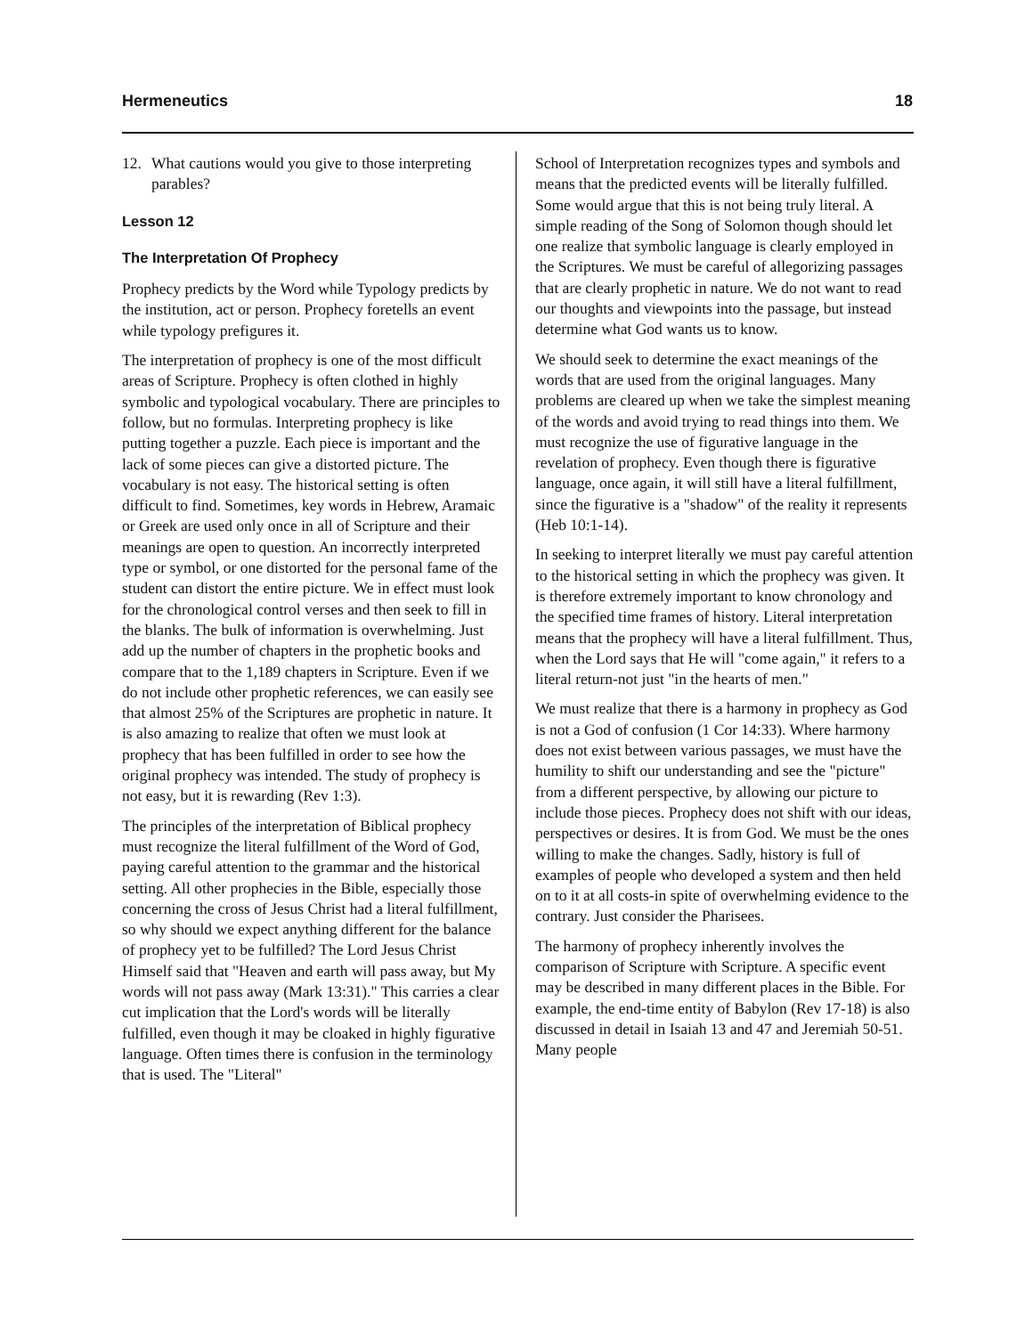Hermeneutics 18
12. What cautions would you give to those interpreting parables?
Lesson 12
The Interpretation Of Prophecy
Prophecy predicts by the Word while Typology predicts by the institution, act or person. Prophecy foretells an event while typology prefigures it.
The interpretation of prophecy is one of the most difficult areas of Scripture. Prophecy is often clothed in highly symbolic and typological vocabulary. There are principles to follow, but no formulas. Interpreting prophecy is like putting together a puzzle. Each piece is important and the lack of some pieces can give a distorted picture. The vocabulary is not easy. The historical setting is often difficult to find. Sometimes, key words in Hebrew, Aramaic or Greek are used only once in all of Scripture and their meanings are open to question. An incorrectly interpreted type or symbol, or one distorted for the personal fame of the student can distort the entire picture. We in effect must look for the chronological control verses and then seek to fill in the blanks. The bulk of information is overwhelming. Just add up the number of chapters in the prophetic books and compare that to the 1,189 chapters in Scripture. Even if we do not include other prophetic references, we can easily see that almost 25% of the Scriptures are prophetic in nature. It is also amazing to realize that often we must look at prophecy that has been fulfilled in order to see how the original prophecy was intended. The study of prophecy is not easy, but it is rewarding (Rev 1:3).
The principles of the interpretation of Biblical prophecy must recognize the literal fulfillment of the Word of God, paying careful attention to the grammar and the historical setting. All other prophecies in the Bible, especially those concerning the cross of Jesus Christ had a literal fulfillment, so why should we expect anything different for the balance of prophecy yet to be fulfilled? The Lord Jesus Christ Himself said that "Heaven and earth will pass away, but My words will not pass away (Mark 13:31)." This carries a clear cut implication that the Lord's words will be literally fulfilled, even though it may be cloaked in highly figurative language. Often times there is confusion in the terminology that is used. The "Literal"
School of Interpretation recognizes types and symbols and means that the predicted events will be literally fulfilled. Some would argue that this is not being truly literal. A simple reading of the Song of Solomon though should let one realize that symbolic language is clearly employed in the Scriptures. We must be careful of allegorizing passages that are clearly prophetic in nature. We do not want to read our thoughts and viewpoints into the passage, but instead determine what God wants us to know.
We should seek to determine the exact meanings of the words that are used from the original languages. Many problems are cleared up when we take the simplest meaning of the words and avoid trying to read things into them. We must recognize the use of figurative language in the revelation of prophecy. Even though there is figurative language, once again, it will still have a literal fulfillment, since the figurative is a "shadow" of the reality it represents (Heb 10:1-14).
In seeking to interpret literally we must pay careful attention to the historical setting in which the prophecy was given. It is therefore extremely important to know chronology and the specified time frames of history. Literal interpretation means that the prophecy will have a literal fulfillment. Thus, when the Lord says that He will "come again," it refers to a literal return-not just "in the hearts of men."
We must realize that there is a harmony in prophecy as God is not a God of confusion (1 Cor 14:33). Where harmony does not exist between various passages, we must have the humility to shift our understanding and see the "picture" from a different perspective, by allowing our picture to include those pieces. Prophecy does not shift with our ideas, perspectives or desires. It is from God. We must be the ones willing to make the changes. Sadly, history is full of examples of people who developed a system and then held on to it at all costs-in spite of overwhelming evidence to the contrary. Just consider the Pharisees.
The harmony of prophecy inherently involves the comparison of Scripture with Scripture. A specific event may be described in many different places in the Bible. For example, the end-time entity of Babylon (Rev 17-18) is also discussed in detail in Isaiah 13 and 47 and Jeremiah 50-51. Many people